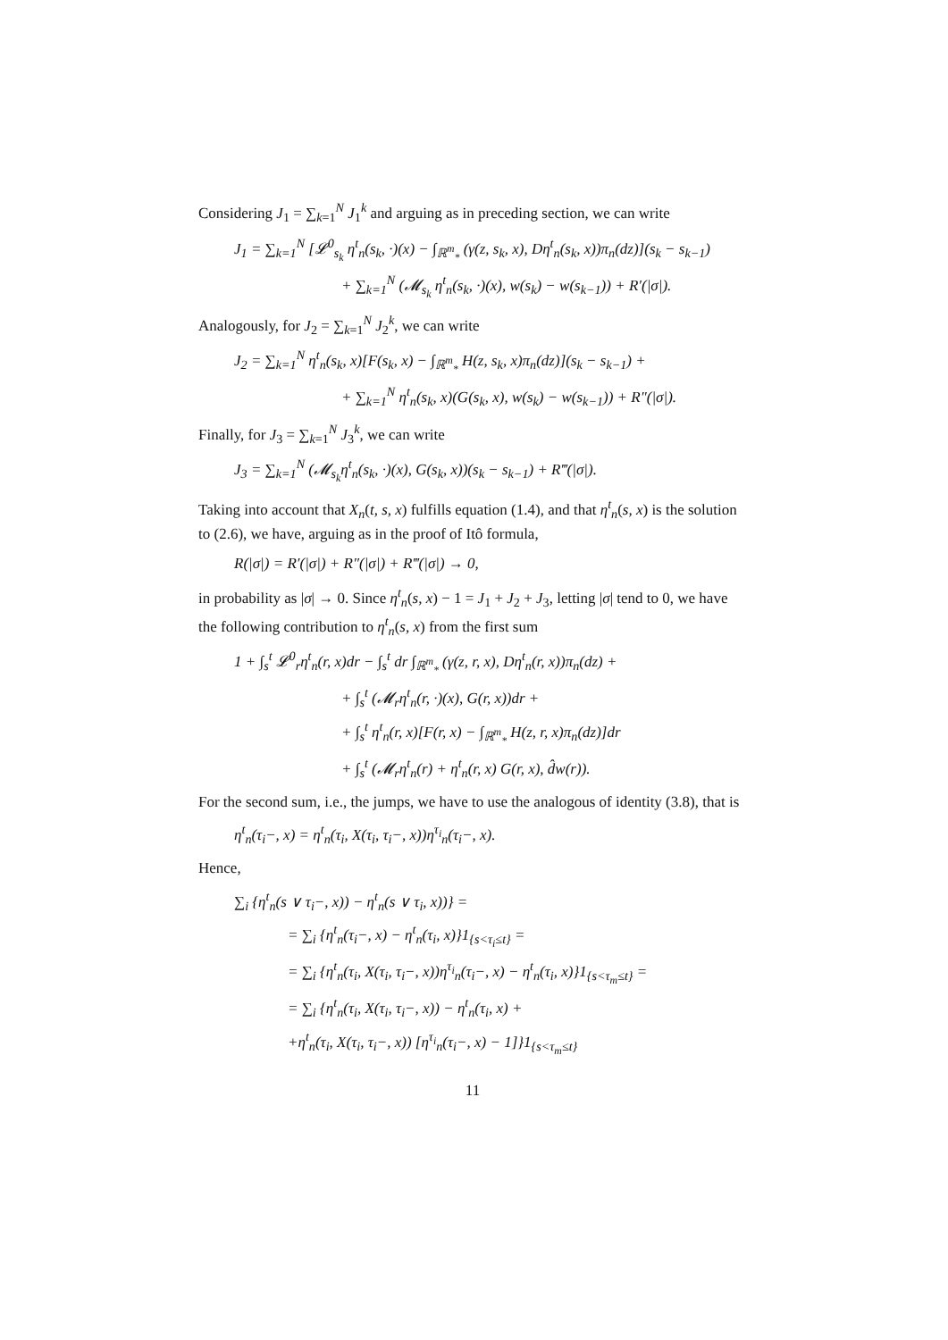Considering J<sub>1</sub> = ∑<sub>k=1</sub><sup>N</sup> J<sub>1</sub><sup>k</sup> and arguing as in preceding section, we can write
J<sub>1</sub> = ∑<sub>k=1</sub><sup>N</sup> [𝓛<sup>0</sup><sub>s<sub>k</sub></sub> η<sup>t</sup><sub>n</sub>(s<sub>k</sub>, ·)(x) − ∫<sub>ℝ<sup>m</sup><sub>*</sub></sub> (γ(z, s<sub>k</sub>, x), Dη<sup>t</sup><sub>n</sub>(s<sub>k</sub>, x))π<sub>n</sub>(dz)](s<sub>k</sub> − s<sub>k−1</sub>)
+ ∑<sub>k=1</sub><sup>N</sup> (𝓜<sub>s<sub>k</sub></sub> η<sup>t</sup><sub>n</sub>(s<sub>k</sub>, ·)(x), w(s<sub>k</sub>) − w(s<sub>k−1</sub>)) + R′(|σ|).
Analogously, for J<sub>2</sub> = ∑<sub>k=1</sub><sup>N</sup> J<sub>2</sub><sup>k</sup>, we can write
J<sub>2</sub> = ∑<sub>k=1</sub><sup>N</sup> η<sup>t</sup><sub>n</sub>(s<sub>k</sub>, x)[F(s<sub>k</sub>, x) − ∫<sub>ℝ<sup>m</sup><sub>*</sub></sub> H(z, s<sub>k</sub>, x)π<sub>n</sub>(dz)](s<sub>k</sub> − s<sub>k−1</sub>) +
+ ∑<sub>k=1</sub><sup>N</sup> η<sup>t</sup><sub>n</sub>(s<sub>k</sub>, x)(G(s<sub>k</sub>, x), w(s<sub>k</sub>) − w(s<sub>k−1</sub>)) + R″(|σ|).
Finally, for J<sub>3</sub> = ∑<sub>k=1</sub><sup>N</sup> J<sub>3</sub><sup>k</sup>, we can write
J<sub>3</sub> = ∑<sub>k=1</sub><sup>N</sup> (𝓜<sub>s<sub>k</sub></sub>η<sup>t</sup><sub>n</sub>(s<sub>k</sub>, ·)(x), G(s<sub>k</sub>, x))(s<sub>k</sub> − s<sub>k−1</sub>) + R‴(|σ|).
Taking into account that X<sub>n</sub>(t, s, x) fulfills equation (1.4), and that η<sup>t</sup><sub>n</sub>(s, x) is the solution to (2.6), we have, arguing as in the proof of Itô formula,
R(|σ|) = R′(|σ|) + R″(|σ|) + R‴(|σ|) → 0,
in probability as |σ| → 0. Since η<sup>t</sup><sub>n</sub>(s, x) − 1 = J<sub>1</sub> + J<sub>2</sub> + J<sub>3</sub>, letting |σ| tend to 0, we have the following contribution to η<sup>t</sup><sub>n</sub>(s, x) from the first sum
1 + ∫<sub>s</sub><sup>t</sup> 𝓛<sup>0</sup><sub>r</sub>η<sup>t</sup><sub>n</sub>(r, x)dr − ∫<sub>s</sub><sup>t</sup> dr ∫<sub>ℝ<sup>m</sup><sub>*</sub></sub> (γ(z, r, x), Dη<sup>t</sup><sub>n</sub>(r, x))π<sub>n</sub>(dz) +
+ ∫<sub>s</sub><sup>t</sup> (𝓜<sub>r</sub>η<sup>t</sup><sub>n</sub>(r, ·)(x), G(r, x))dr +
+ ∫<sub>s</sub><sup>t</sup> η<sup>t</sup><sub>n</sub>(r, x)[F(r, x) − ∫<sub>ℝ<sup>m</sup><sub>*</sub></sub> H(z, r, x)π<sub>n</sub>(dz)]dr
+ ∫<sub>s</sub><sup>t</sup> (𝓜<sub>r</sub>η<sup>t</sup><sub>n</sub>(r) + η<sup>t</sup><sub>n</sub>(r, x) G(r, x), d̂w(r)).
For the second sum, i.e., the jumps, we have to use the analogous of identity (3.8), that is
η<sup>t</sup><sub>n</sub>(τ<sub>i</sub>−, x) = η<sup>t</sup><sub>n</sub>(τ<sub>i</sub>, X(τ<sub>i</sub>, τ<sub>i</sub>−, x))η<sup>τ<sub>i</sub></sup><sub>n</sub>(τ<sub>i</sub>−, x).
Hence,
∑<sub>i</sub> {η<sup>t</sup><sub>n</sub>(s ∨ τ<sub>i</sub>−, x)) − η<sup>t</sup><sub>n</sub>(s ∨ τ<sub>i</sub>, x))} =
= ∑<sub>i</sub> {η<sup>t</sup><sub>n</sub>(τ<sub>i</sub>−, x) − η<sup>t</sup><sub>n</sub>(τ<sub>i</sub>, x)}1<sub>{s<τ<sub>i</sub>≤t}</sub> =
= ∑<sub>i</sub> {η<sup>t</sup><sub>n</sub>(τ<sub>i</sub>, X(τ<sub>i</sub>, τ<sub>i</sub>−, x))η<sup>τ<sub>i</sub></sup><sub>n</sub>(τ<sub>i</sub>−, x) − η<sup>t</sup><sub>n</sub>(τ<sub>i</sub>, x)}1<sub>{s<τ<sub>m</sub>≤t}</sub> =
= ∑<sub>i</sub> {η<sup>t</sup><sub>n</sub>(τ<sub>i</sub>, X(τ<sub>i</sub>, τ<sub>i</sub>−, x)) − η<sup>t</sup><sub>n</sub>(τ<sub>i</sub>, x) +
+η<sup>t</sup><sub>n</sub>(τ<sub>i</sub>, X(τ<sub>i</sub>, τ<sub>i</sub>−, x)) [η<sup>τ<sub>i</sub></sup><sub>n</sub>(τ<sub>i</sub>−, x) − 1]}1<sub>{s<τ<sub>m</sub>≤t}</sub>
11